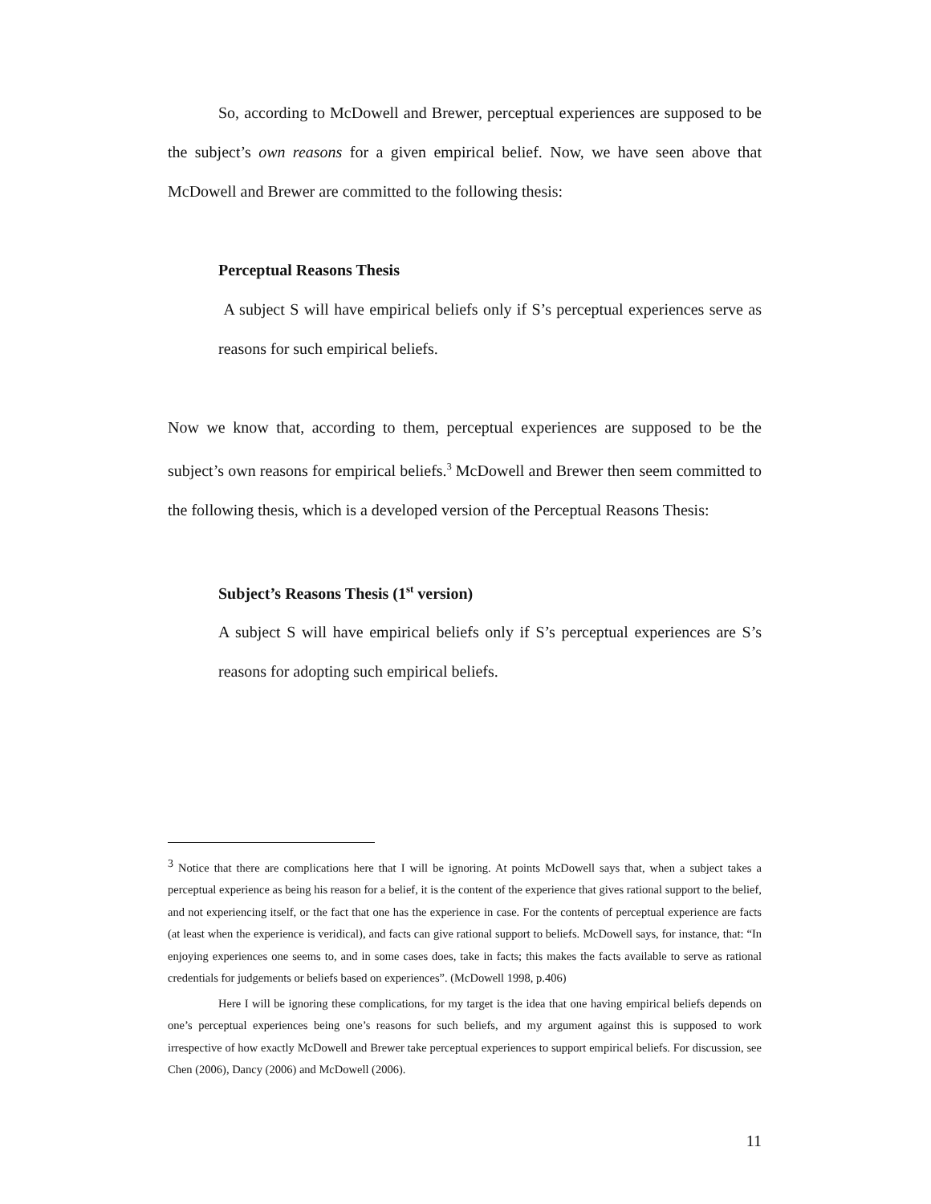So, according to McDowell and Brewer, perceptual experiences are supposed to be the subject’s own reasons for a given empirical belief. Now, we have seen above that McDowell and Brewer are committed to the following thesis:
Perceptual Reasons Thesis
A subject S will have empirical beliefs only if S’s perceptual experiences serve as reasons for such empirical beliefs.
Now we know that, according to them, perceptual experiences are supposed to be the subject’s own reasons for empirical beliefs.<sup>3</sup> McDowell and Brewer then seem committed to the following thesis, which is a developed version of the Perceptual Reasons Thesis:
Subject’s Reasons Thesis (1<sup>st</sup> version)
A subject S will have empirical beliefs only if S’s perceptual experiences are S’s reasons for adopting such empirical beliefs.
<sup>3</sup> Notice that there are complications here that I will be ignoring. At points McDowell says that, when a subject takes a perceptual experience as being his reason for a belief, it is the content of the experience that gives rational support to the belief, and not experiencing itself, or the fact that one has the experience in case. For the contents of perceptual experience are facts (at least when the experience is veridical), and facts can give rational support to beliefs. McDowell says, for instance, that: “In enjoying experiences one seems to, and in some cases does, take in facts; this makes the facts available to serve as rational credentials for judgements or beliefs based on experiences”. (McDowell 1998, p.406)
Here I will be ignoring these complications, for my target is the idea that one having empirical beliefs depends on one’s perceptual experiences being one’s reasons for such beliefs, and my argument against this is supposed to work irrespective of how exactly McDowell and Brewer take perceptual experiences to support empirical beliefs. For discussion, see Chen (2006), Dancy (2006) and McDowell (2006).
11